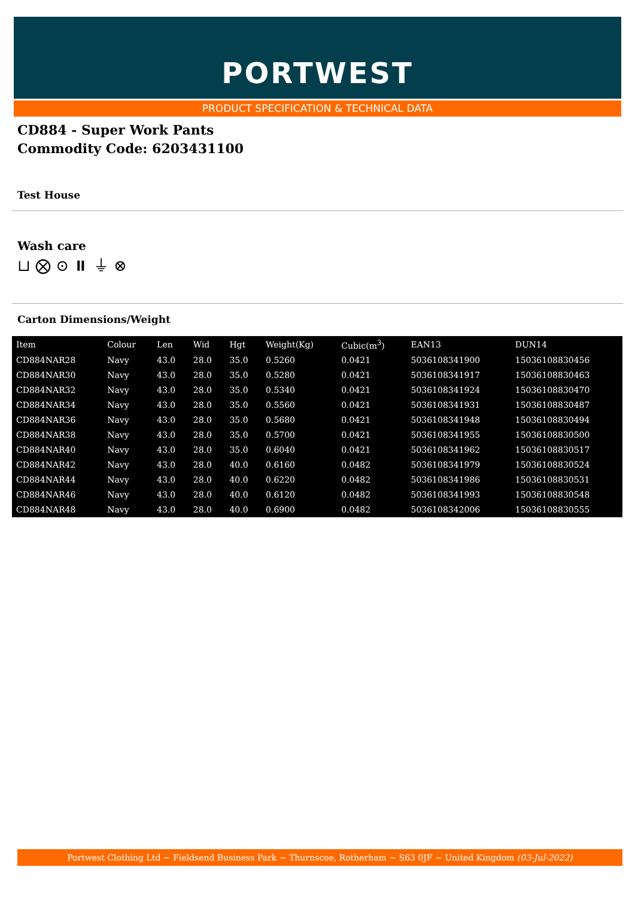PORTWEST
PRODUCT SPECIFICATION & TECHNICAL DATA
CD884 - Super Work Pants
Commodity Code: 6203431100
Test House
Wash care
⊔ ⨂ ⊙ ⏸ ⏚ ⊗
Carton Dimensions/Weight
| Item | Colour | Len | Wid | Hgt | Weight(Kg) | Cubic(m<sup>3</sup>) | EAN13 | DUN14 |
| --- | --- | --- | --- | --- | --- | --- | --- | --- |
| CD884NAR28 | Navy | 43.0 | 28.0 | 35.0 | 0.5260 | 0.0421 | 5036108341900 | 15036108830456 |
| CD884NAR30 | Navy | 43.0 | 28.0 | 35.0 | 0.5280 | 0.0421 | 5036108341917 | 15036108830463 |
| CD884NAR32 | Navy | 43.0 | 28.0 | 35.0 | 0.5340 | 0.0421 | 5036108341924 | 15036108830470 |
| CD884NAR34 | Navy | 43.0 | 28.0 | 35.0 | 0.5560 | 0.0421 | 5036108341931 | 15036108830487 |
| CD884NAR36 | Navy | 43.0 | 28.0 | 35.0 | 0.5680 | 0.0421 | 5036108341948 | 15036108830494 |
| CD884NAR38 | Navy | 43.0 | 28.0 | 35.0 | 0.5700 | 0.0421 | 5036108341955 | 15036108830500 |
| CD884NAR40 | Navy | 43.0 | 28.0 | 35.0 | 0.6040 | 0.0421 | 5036108341962 | 15036108830517 |
| CD884NAR42 | Navy | 43.0 | 28.0 | 40.0 | 0.6160 | 0.0482 | 5036108341979 | 15036108830524 |
| CD884NAR44 | Navy | 43.0 | 28.0 | 40.0 | 0.6220 | 0.0482 | 5036108341986 | 15036108830531 |
| CD884NAR46 | Navy | 43.0 | 28.0 | 40.0 | 0.6120 | 0.0482 | 5036108341993 | 15036108830548 |
| CD884NAR48 | Navy | 43.0 | 28.0 | 40.0 | 0.6900 | 0.0482 | 5036108342006 | 15036108830555 |
Portwest Clothing Ltd ~ Fieldsend Business Park ~ Thurnscoe, Rotherham ~ S63 0JF ~ United Kingdom (03-Jul-2022)